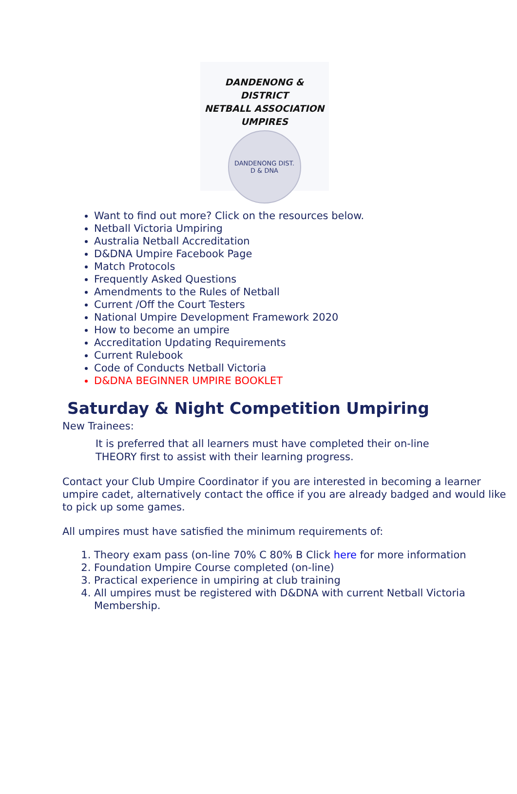DANDENONG & DISTRICT
NETBALL ASSOCIATION
UMPIRES
DANDENONG DIST.
D & DNA
Want to find out more? Click on the resources below.
Netball Victoria Umpiring
Australia Netball Accreditation
D&DNA Umpire Facebook Page
Match Protocols
Frequently Asked Questions
Amendments to the Rules of Netball
Current /Off the Court Testers
National Umpire Development Framework 2020
How to become an umpire
Accreditation Updating Requirements
Current Rulebook
Code of Conducts Netball Victoria
D&DNA BEGINNER UMPIRE BOOKLET
Saturday & Night Competition Umpiring
New Trainees:
It is preferred that all learners must have completed their on-line
THEORY first to assist with their learning progress.
Contact your Club Umpire Coordinator if you are interested in becoming a learner umpire cadet, alternatively contact the office if you are already badged and would like to pick up some games.
All umpires must have satisfied the minimum requirements of:
1. Theory exam pass (on-line 70% C 80% B Click here for more information
2. Foundation Umpire Course completed (on-line)
3. Practical experience in umpiring at club training
4. All umpires must be registered with D&DNA with current Netball Victoria Membership.